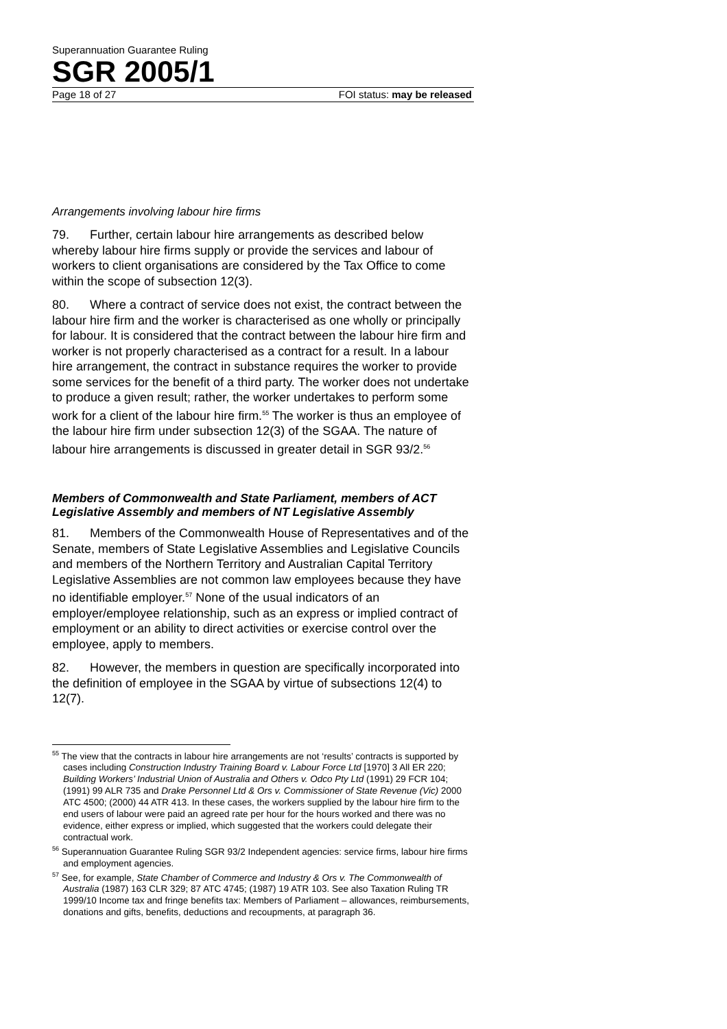Superannuation Guarantee Ruling
SGR 2005/1
Page 18 of 27 FOI status: may be released
Arrangements involving labour hire firms
79. Further, certain labour hire arrangements as described below whereby labour hire firms supply or provide the services and labour of workers to client organisations are considered by the Tax Office to come within the scope of subsection 12(3).
80. Where a contract of service does not exist, the contract between the labour hire firm and the worker is characterised as one wholly or principally for labour. It is considered that the contract between the labour hire firm and worker is not properly characterised as a contract for a result. In a labour hire arrangement, the contract in substance requires the worker to provide some services for the benefit of a third party. The worker does not undertake to produce a given result; rather, the worker undertakes to perform some work for a client of the labour hire firm.<sup>55</sup> The worker is thus an employee of the labour hire firm under subsection 12(3) of the SGAA. The nature of labour hire arrangements is discussed in greater detail in SGR 93/2.<sup>56</sup>
Members of Commonwealth and State Parliament, members of ACT Legislative Assembly and members of NT Legislative Assembly
81. Members of the Commonwealth House of Representatives and of the Senate, members of State Legislative Assemblies and Legislative Councils and members of the Northern Territory and Australian Capital Territory Legislative Assemblies are not common law employees because they have no identifiable employer.<sup>57</sup> None of the usual indicators of an employer/employee relationship, such as an express or implied contract of employment or an ability to direct activities or exercise control over the employee, apply to members.
82. However, the members in question are specifically incorporated into the definition of employee in the SGAA by virtue of subsections 12(4) to 12(7).
<sup>55</sup> The view that the contracts in labour hire arrangements are not ‘results’ contracts is supported by cases including Construction Industry Training Board v. Labour Force Ltd [1970] 3 All ER 220; Building Workers’ Industrial Union of Australia and Others v. Odco Pty Ltd (1991) 29 FCR 104; (1991) 99 ALR 735 and Drake Personnel Ltd & Ors v. Commissioner of State Revenue (Vic) 2000 ATC 4500; (2000) 44 ATR 413. In these cases, the workers supplied by the labour hire firm to the end users of labour were paid an agreed rate per hour for the hours worked and there was no evidence, either express or implied, which suggested that the workers could delegate their contractual work.
<sup>56</sup> Superannuation Guarantee Ruling SGR 93/2 Independent agencies: service firms, labour hire firms and employment agencies.
<sup>57</sup> See, for example, State Chamber of Commerce and Industry & Ors v. The Commonwealth of Australia (1987) 163 CLR 329; 87 ATC 4745; (1987) 19 ATR 103. See also Taxation Ruling TR 1999/10 Income tax and fringe benefits tax: Members of Parliament – allowances, reimbursements, donations and gifts, benefits, deductions and recoupments, at paragraph 36.